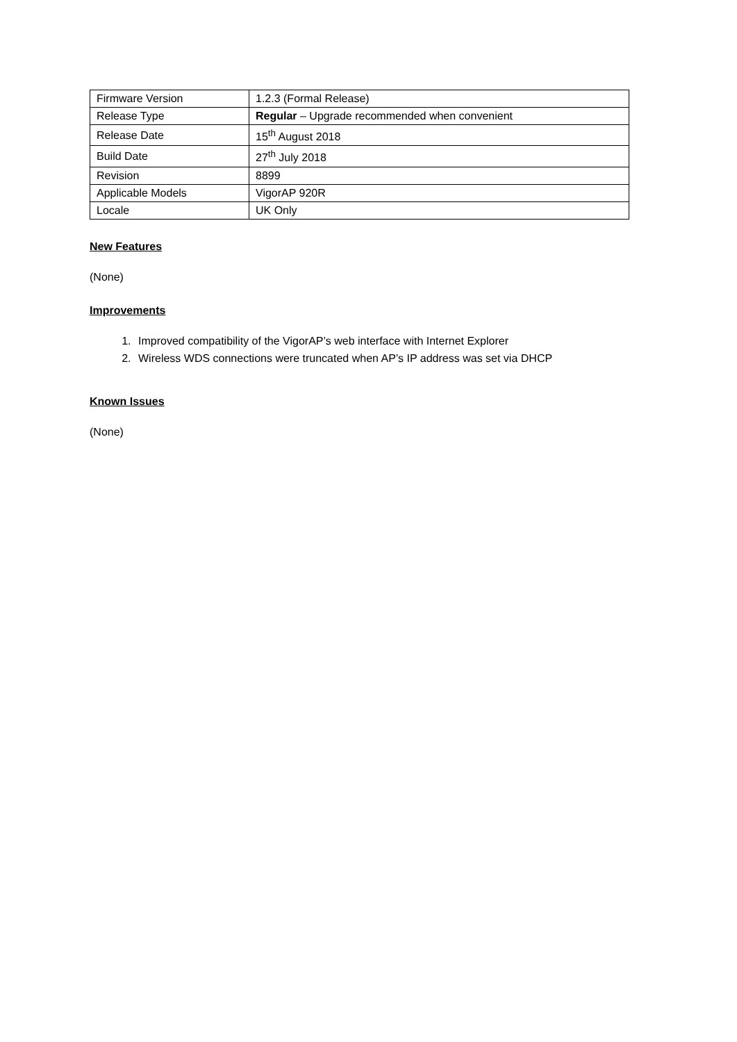| Firmware Version | 1.2.3 (Formal Release) |
| Release Type | Regular – Upgrade recommended when convenient |
| Release Date | 15<sup>th</sup> August 2018 |
| Build Date | 27<sup>th</sup> July 2018 |
| Revision | 8899 |
| Applicable Models | VigorAP 920R |
| Locale | UK Only |
New Features
(None)
Improvements
1. Improved compatibility of the VigorAP’s web interface with Internet Explorer
2. Wireless WDS connections were truncated when AP’s IP address was set via DHCP
Known Issues
(None)